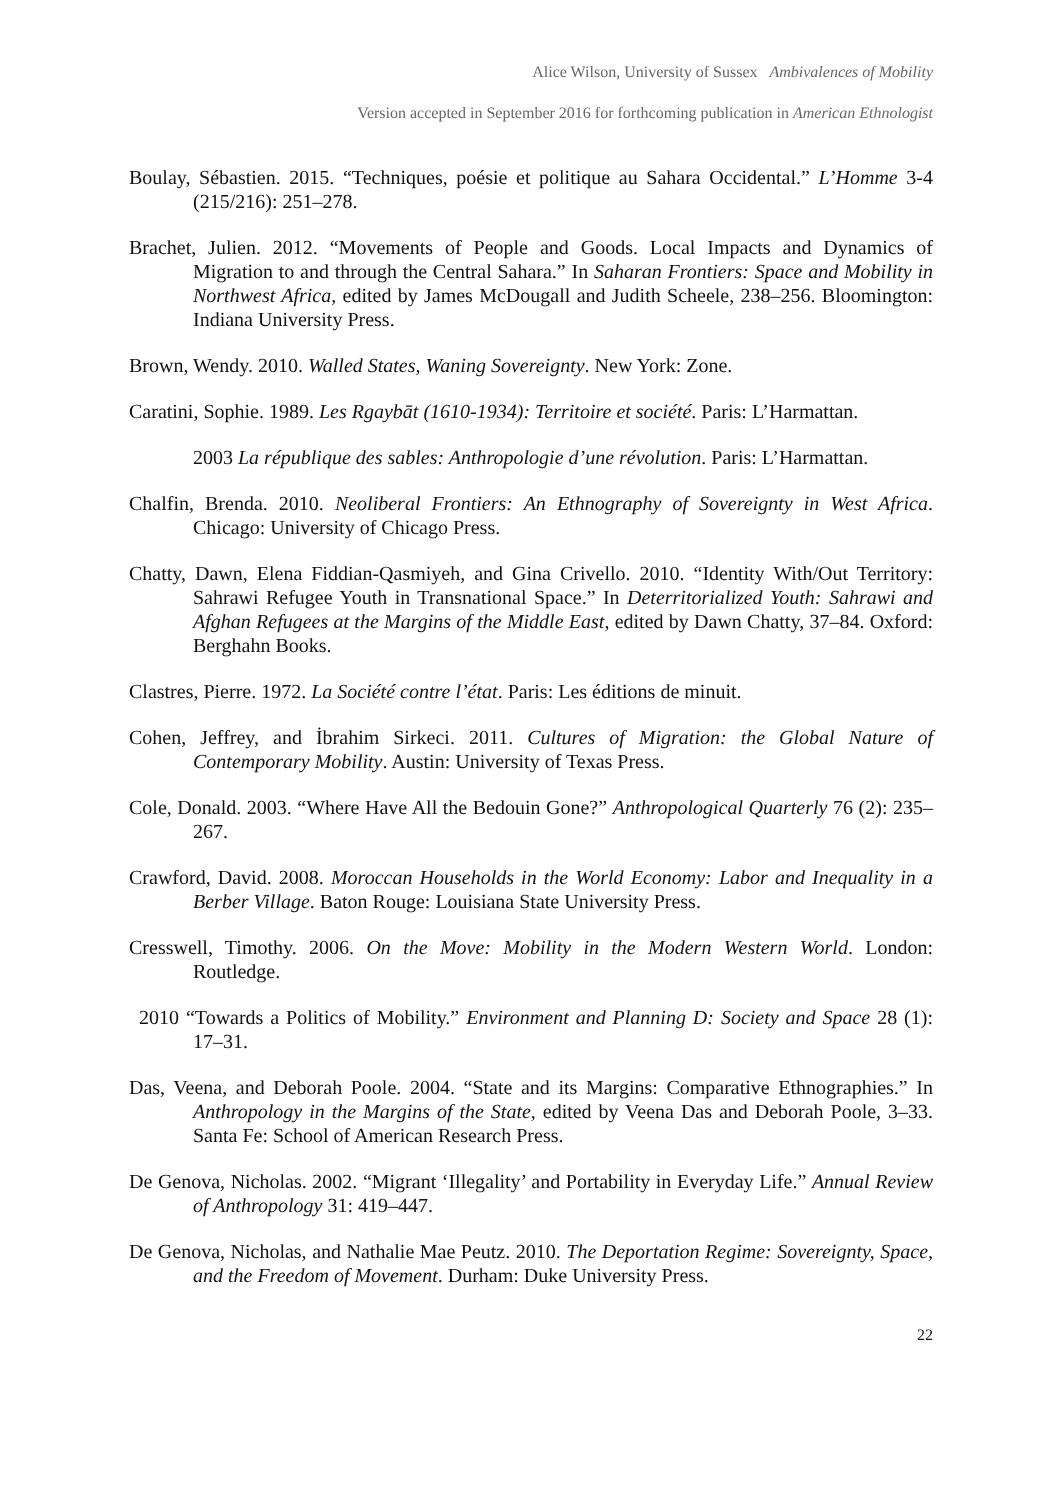Alice Wilson, University of Sussex Ambivalences of Mobility
Version accepted in September 2016 for forthcoming publication in American Ethnologist
Boulay, Sébastien. 2015. “Techniques, poésie et politique au Sahara Occidental.” L’Homme 3-4 (215/216): 251–278.
Brachet, Julien. 2012. “Movements of People and Goods. Local Impacts and Dynamics of Migration to and through the Central Sahara.” In Saharan Frontiers: Space and Mobility in Northwest Africa, edited by James McDougall and Judith Scheele, 238–256. Bloomington: Indiana University Press.
Brown, Wendy. 2010. Walled States, Waning Sovereignty. New York: Zone.
Caratini, Sophie. 1989. Les Rgaybāt (1610-1934): Territoire et société. Paris: L’Harmattan.
2003 La république des sables: Anthropologie d’une révolution. Paris: L’Harmattan.
Chalfin, Brenda. 2010. Neoliberal Frontiers: An Ethnography of Sovereignty in West Africa. Chicago: University of Chicago Press.
Chatty, Dawn, Elena Fiddian-Qasmiyeh, and Gina Crivello. 2010. “Identity With/Out Territory: Sahrawi Refugee Youth in Transnational Space.” In Deterritorialized Youth: Sahrawi and Afghan Refugees at the Margins of the Middle East, edited by Dawn Chatty, 37–84. Oxford: Berghahn Books.
Clastres, Pierre. 1972. La Société contre l’état. Paris: Les éditions de minuit.
Cohen, Jeffrey, and İbrahim Sirkeci. 2011. Cultures of Migration: the Global Nature of Contemporary Mobility. Austin: University of Texas Press.
Cole, Donald. 2003. “Where Have All the Bedouin Gone?” Anthropological Quarterly 76 (2): 235–267.
Crawford, David. 2008. Moroccan Households in the World Economy: Labor and Inequality in a Berber Village. Baton Rouge: Louisiana State University Press.
Cresswell, Timothy. 2006. On the Move: Mobility in the Modern Western World. London: Routledge.
2010 “Towards a Politics of Mobility.” Environment and Planning D: Society and Space 28 (1): 17–31.
Das, Veena, and Deborah Poole. 2004. “State and its Margins: Comparative Ethnographies.” In Anthropology in the Margins of the State, edited by Veena Das and Deborah Poole, 3–33. Santa Fe: School of American Research Press.
De Genova, Nicholas. 2002. “Migrant ‘Illegality’ and Portability in Everyday Life.” Annual Review of Anthropology 31: 419–447.
De Genova, Nicholas, and Nathalie Mae Peutz. 2010. The Deportation Regime: Sovereignty, Space, and the Freedom of Movement. Durham: Duke University Press.
22